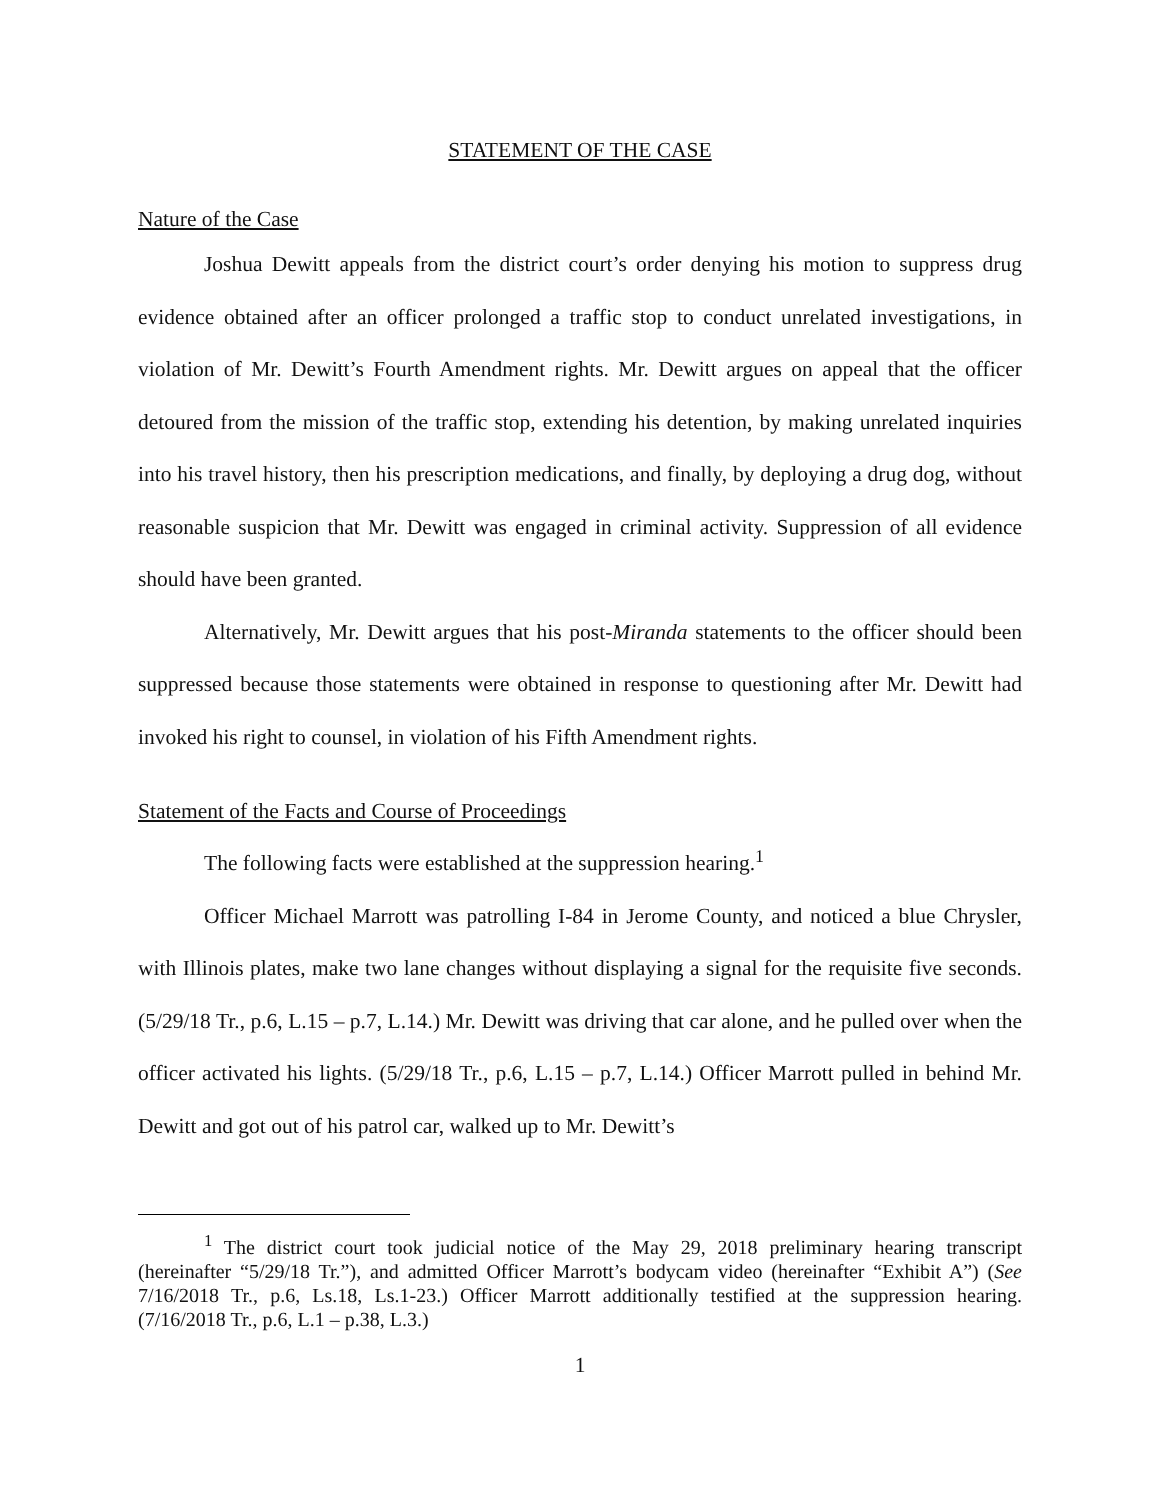STATEMENT OF THE CASE
Nature of the Case
Joshua Dewitt appeals from the district court’s order denying his motion to suppress drug evidence obtained after an officer prolonged a traffic stop to conduct unrelated investigations, in violation of Mr. Dewitt’s Fourth Amendment rights. Mr. Dewitt argues on appeal that the officer detoured from the mission of the traffic stop, extending his detention, by making unrelated inquiries into his travel history, then his prescription medications, and finally, by deploying a drug dog, without reasonable suspicion that Mr. Dewitt was engaged in criminal activity. Suppression of all evidence should have been granted.
Alternatively, Mr. Dewitt argues that his post-Miranda statements to the officer should been suppressed because those statements were obtained in response to questioning after Mr. Dewitt had invoked his right to counsel, in violation of his Fifth Amendment rights.
Statement of the Facts and Course of Proceedings
The following facts were established at the suppression hearing.<sup>1</sup>
Officer Michael Marrott was patrolling I-84 in Jerome County, and noticed a blue Chrysler, with Illinois plates, make two lane changes without displaying a signal for the requisite five seconds. (5/29/18 Tr., p.6, L.15 – p.7, L.14.) Mr. Dewitt was driving that car alone, and he pulled over when the officer activated his lights. (5/29/18 Tr., p.6, L.15 – p.7, L.14.) Officer Marrott pulled in behind Mr. Dewitt and got out of his patrol car, walked up to Mr. Dewitt’s
<sup>1</sup> The district court took judicial notice of the May 29, 2018 preliminary hearing transcript (hereinafter “5/29/18 Tr.”), and admitted Officer Marrott’s bodycam video (hereinafter “Exhibit A”) (See 7/16/2018 Tr., p.6, Ls.18, Ls.1-23.) Officer Marrott additionally testified at the suppression hearing. (7/16/2018 Tr., p.6, L.1 – p.38, L.3.)
1